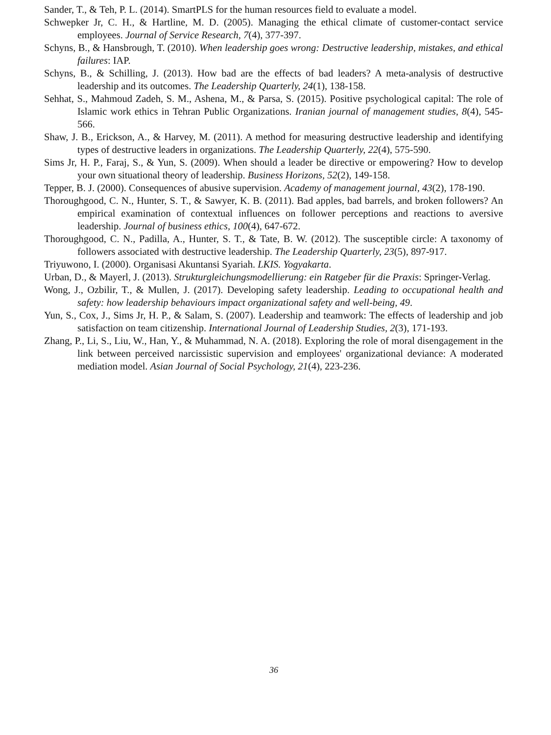Sander, T., & Teh, P. L. (2014). SmartPLS for the human resources field to evaluate a model.
Schwepker Jr, C. H., & Hartline, M. D. (2005). Managing the ethical climate of customer-contact service employees. Journal of Service Research, 7(4), 377-397.
Schyns, B., & Hansbrough, T. (2010). When leadership goes wrong: Destructive leadership, mistakes, and ethical failures: IAP.
Schyns, B., & Schilling, J. (2013). How bad are the effects of bad leaders? A meta-analysis of destructive leadership and its outcomes. The Leadership Quarterly, 24(1), 138-158.
Sehhat, S., Mahmoud Zadeh, S. M., Ashena, M., & Parsa, S. (2015). Positive psychological capital: The role of Islamic work ethics in Tehran Public Organizations. Iranian journal of management studies, 8(4), 545-566.
Shaw, J. B., Erickson, A., & Harvey, M. (2011). A method for measuring destructive leadership and identifying types of destructive leaders in organizations. The Leadership Quarterly, 22(4), 575-590.
Sims Jr, H. P., Faraj, S., & Yun, S. (2009). When should a leader be directive or empowering? How to develop your own situational theory of leadership. Business Horizons, 52(2), 149-158.
Tepper, B. J. (2000). Consequences of abusive supervision. Academy of management journal, 43(2), 178-190.
Thoroughgood, C. N., Hunter, S. T., & Sawyer, K. B. (2011). Bad apples, bad barrels, and broken followers? An empirical examination of contextual influences on follower perceptions and reactions to aversive leadership. Journal of business ethics, 100(4), 647-672.
Thoroughgood, C. N., Padilla, A., Hunter, S. T., & Tate, B. W. (2012). The susceptible circle: A taxonomy of followers associated with destructive leadership. The Leadership Quarterly, 23(5), 897-917.
Triyuwono, I. (2000). Organisasi Akuntansi Syariah. LKIS. Yogyakarta.
Urban, D., & Mayerl, J. (2013). Strukturgleichungsmodellierung: ein Ratgeber für die Praxis: Springer-Verlag.
Wong, J., Ozbilir, T., & Mullen, J. (2017). Developing safety leadership. Leading to occupational health and safety: how leadership behaviours impact organizational safety and well-being, 49.
Yun, S., Cox, J., Sims Jr, H. P., & Salam, S. (2007). Leadership and teamwork: The effects of leadership and job satisfaction on team citizenship. International Journal of Leadership Studies, 2(3), 171-193.
Zhang, P., Li, S., Liu, W., Han, Y., & Muhammad, N. A. (2018). Exploring the role of moral disengagement in the link between perceived narcissistic supervision and employees' organizational deviance: A moderated mediation model. Asian Journal of Social Psychology, 21(4), 223-236.
36